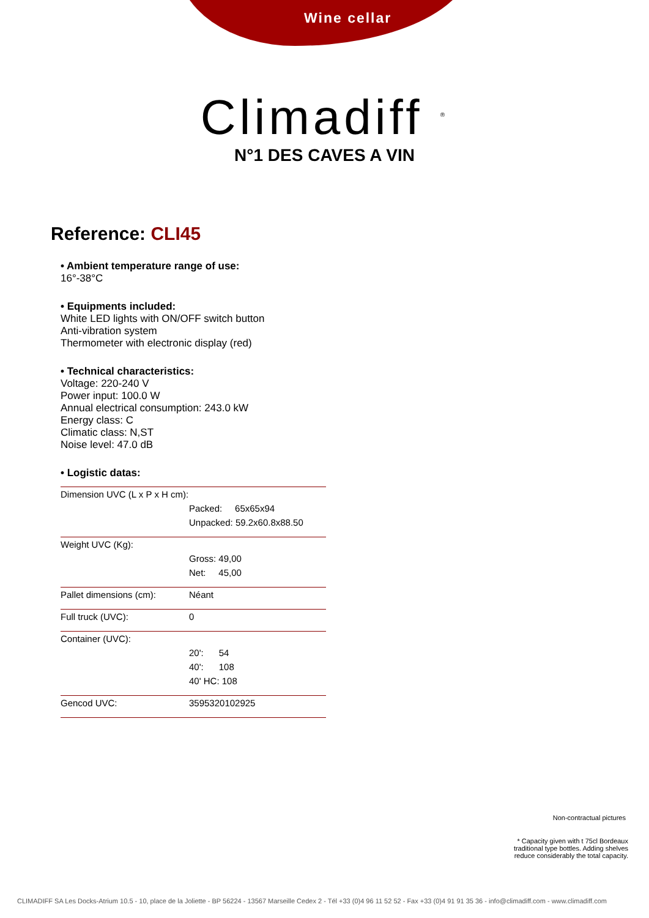Wine cellar
Climadiff <sup>®</sup>
N°1 DES CAVES A VIN
Reference: CLI45
• Ambient temperature range of use:
16°-38°C
• Equipments included:
White LED lights with ON/OFF switch button
Anti-vibration system
Thermometer with electronic display (red)
• Technical characteristics:
Voltage: 220-240 V
Power input: 100.0 W
Annual electrical consumption: 243.0 kW
Energy class: C
Climatic class: N,ST
Noise level: 47.0 dB
• Logistic datas:
| Dimension UVC (L x P x H cm): | |
| | Packed: 65x65x94 |
| | Unpacked: 59.2x60.8x88.50 |
| Weight UVC (Kg): | |
| | Gross: 49,00 |
| | Net: 45,00 |
| Pallet dimensions (cm): | Néant |
| Full truck (UVC): | 0 |
| Container (UVC): | |
| | 20': 54 |
| | 40': 108 |
| | 40' HC: 108 |
| Gencod UVC: | 3595320102925 |
Non-contractual pictures
* Capacity given with t 75cl Bordeaux traditional type bottles. Adding shelves reduce considerably the total capacity.
CLIMADIFF SA Les Docks-Atrium 10.5 - 10, place de la Joliette - BP 56224 - 13567 Marseille Cedex 2 - Tél +33 (0)4 96 11 52 52 - Fax +33 (0)4 91 91 35 36 - info@climadiff.com - www.climadiff.com